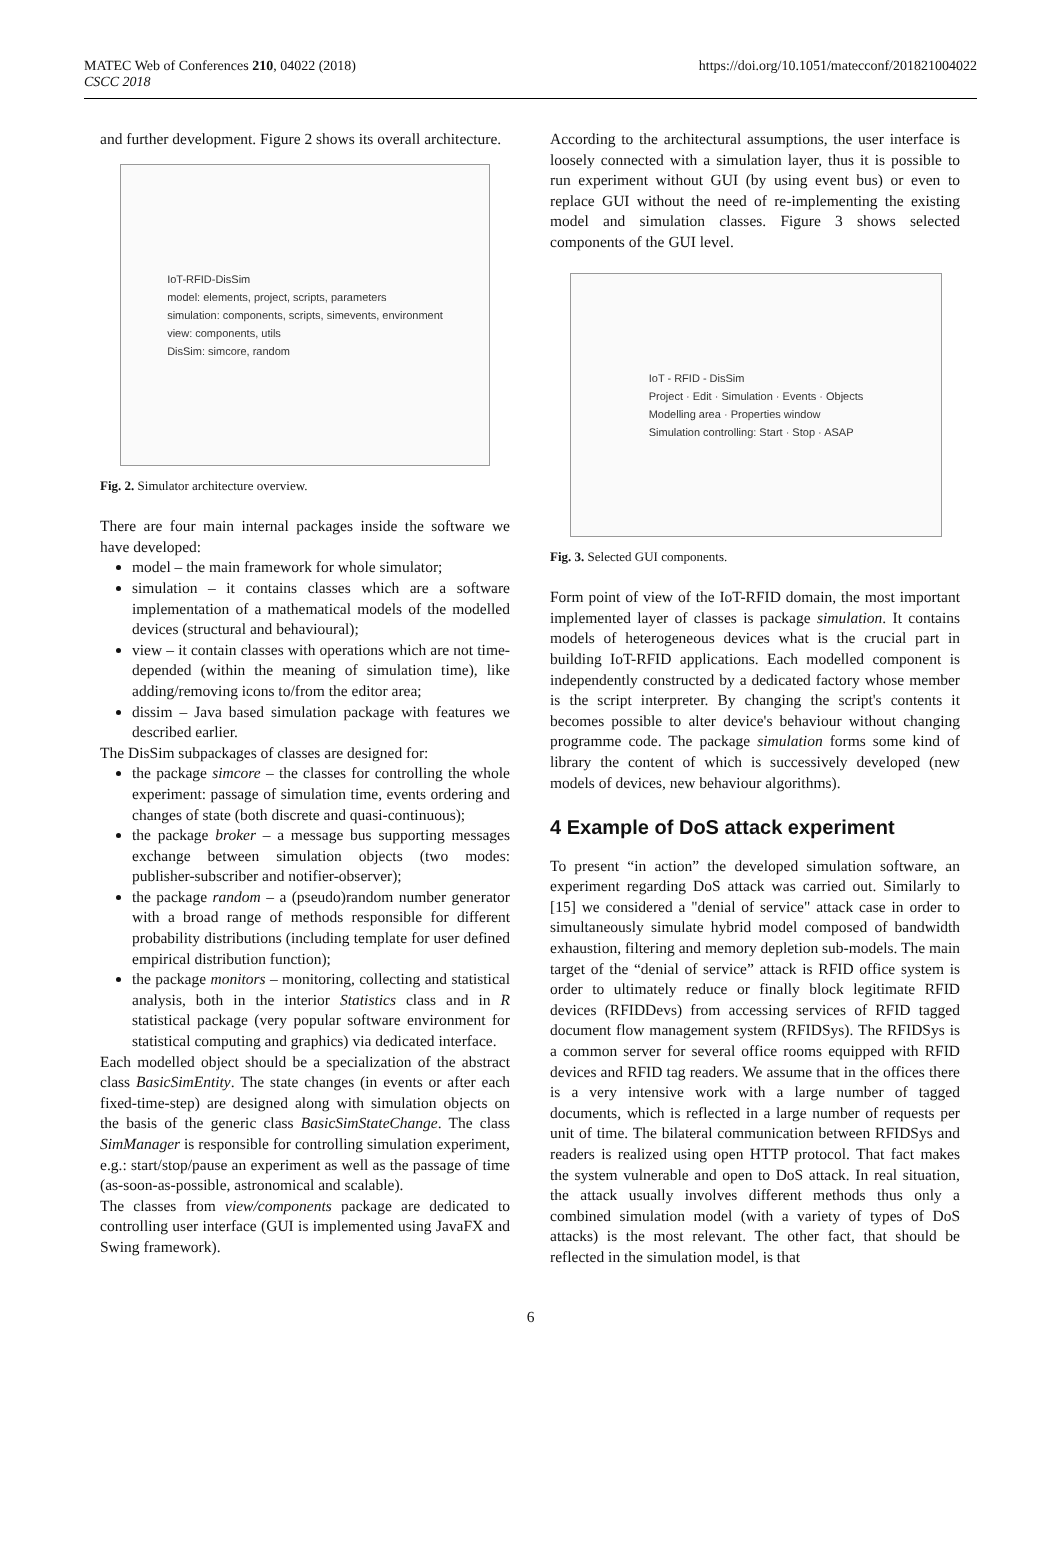MATEC Web of Conferences 210, 04022 (2018)
CSCC 2018
https://doi.org/10.1051/matecconf/201821004022
and further development. Figure 2 shows its overall architecture.
IoT-RFID-DisSim
model: elements, project, scripts, parameters
simulation: components, scripts, simevents, environment
view: components, utils
DisSim: simcore, random
Fig. 2. Simulator architecture overview.
There are four main internal packages inside the software we have developed:
model – the main framework for whole simulator;
simulation – it contains classes which are a software implementation of a mathematical models of the modelled devices (structural and behavioural);
view – it contain classes with operations which are not time-depended (within the meaning of simulation time), like adding/removing icons to/from the editor area;
dissim – Java based simulation package with features we described earlier.
The DisSim subpackages of classes are designed for:
the package simcore – the classes for controlling the whole experiment: passage of simulation time, events ordering and changes of state (both discrete and quasi-continuous);
the package broker – a message bus supporting messages exchange between simulation objects (two modes: publisher-subscriber and notifier-observer);
the package random – a (pseudo)random number generator with a broad range of methods responsible for different probability distributions (including template for user defined empirical distribution function);
the package monitors – monitoring, collecting and statistical analysis, both in the interior Statistics class and in R statistical package (very popular software environment for statistical computing and graphics) via dedicated interface.
Each modelled object should be a specialization of the abstract class BasicSimEntity. The state changes (in events or after each fixed-time-step) are designed along with simulation objects on the basis of the generic class BasicSimStateChange. The class SimManager is responsible for controlling simulation experiment, e.g.: start/stop/pause an experiment as well as the passage of time (as-soon-as-possible, astronomical and scalable).
The classes from view/components package are dedicated to controlling user interface (GUI is implemented using JavaFX and Swing framework).
According to the architectural assumptions, the user interface is loosely connected with a simulation layer, thus it is possible to run experiment without GUI (by using event bus) or even to replace GUI without the need of re-implementing the existing model and simulation classes. Figure 3 shows selected components of the GUI level.
IoT - RFID - DisSim
Project · Edit · Simulation · Events · Objects
Modelling area · Properties window
Simulation controlling: Start · Stop · ASAP
Fig. 3. Selected GUI components.
Form point of view of the IoT-RFID domain, the most important implemented layer of classes is package simulation. It contains models of heterogeneous devices what is the crucial part in building IoT-RFID applications. Each modelled component is independently constructed by a dedicated factory whose member is the script interpreter. By changing the script's contents it becomes possible to alter device's behaviour without changing programme code. The package simulation forms some kind of library the content of which is successively developed (new models of devices, new behaviour algorithms).
4 Example of DoS attack experiment
To present “in action” the developed simulation software, an experiment regarding DoS attack was carried out. Similarly to [15] we considered a "denial of service" attack case in order to simultaneously simulate hybrid model composed of bandwidth exhaustion, filtering and memory depletion sub-models. The main target of the “denial of service” attack is RFID office system is order to ultimately reduce or finally block legitimate RFID devices (RFIDDevs) from accessing services of RFID tagged document flow management system (RFIDSys). The RFIDSys is a common server for several office rooms equipped with RFID devices and RFID tag readers. We assume that in the offices there is a very intensive work with a large number of tagged documents, which is reflected in a large number of requests per unit of time. The bilateral communication between RFIDSys and readers is realized using open HTTP protocol. That fact makes the system vulnerable and open to DoS attack. In real situation, the attack usually involves different methods thus only a combined simulation model (with a variety of types of DoS attacks) is the most relevant. The other fact, that should be reflected in the simulation model, is that
6